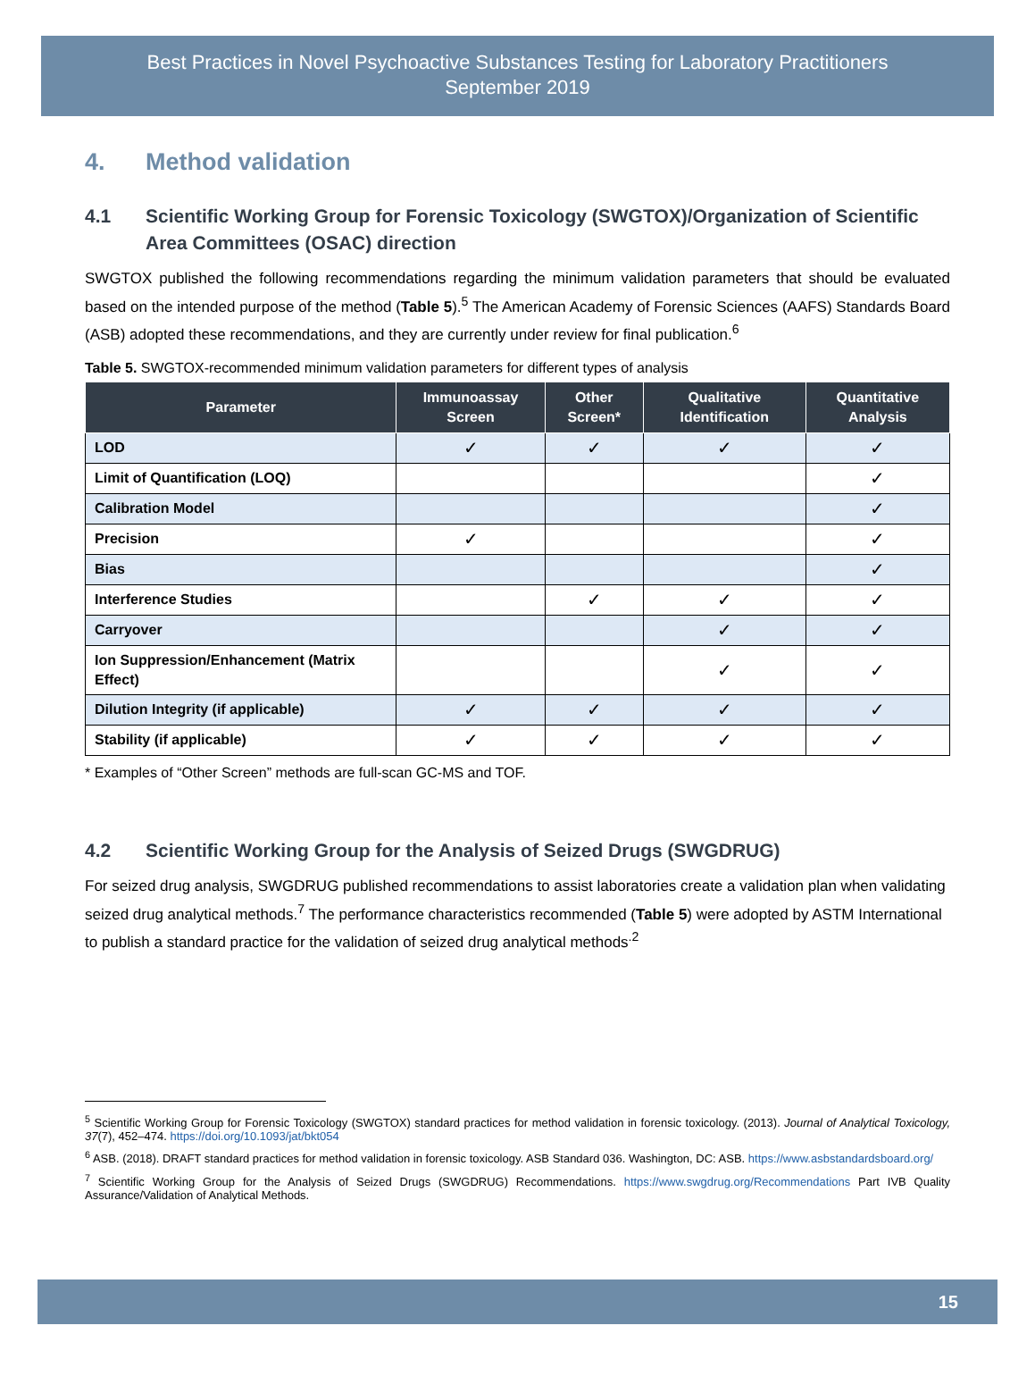Best Practices in Novel Psychoactive Substances Testing for Laboratory Practitioners
September 2019
4. Method validation
4.1 Scientific Working Group for Forensic Toxicology (SWGTOX)/Organization of Scientific Area Committees (OSAC) direction
SWGTOX published the following recommendations regarding the minimum validation parameters that should be evaluated based on the intended purpose of the method (Table 5).<sup>5</sup> The American Academy of Forensic Sciences (AAFS) Standards Board (ASB) adopted these recommendations, and they are currently under review for final publication.<sup>6</sup>
Table 5. SWGTOX-recommended minimum validation parameters for different types of analysis
| Parameter | Immunoassay Screen | Other Screen* | Qualitative Identification | Quantitative Analysis |
| --- | --- | --- | --- | --- |
| LOD | ✓ | ✓ | ✓ | ✓ |
| Limit of Quantification (LOQ) | | | | ✓ |
| Calibration Model | | | | ✓ |
| Precision | ✓ | | | ✓ |
| Bias | | | | ✓ |
| Interference Studies | | ✓ | ✓ | ✓ |
| Carryover | | | ✓ | ✓ |
| Ion Suppression/Enhancement (Matrix Effect) | | | ✓ | ✓ |
| Dilution Integrity (if applicable) | ✓ | ✓ | ✓ | ✓ |
| Stability (if applicable) | ✓ | ✓ | ✓ | ✓ |
* Examples of “Other Screen” methods are full-scan GC-MS and TOF.
4.2 Scientific Working Group for the Analysis of Seized Drugs (SWGDRUG)
For seized drug analysis, SWGDRUG published recommendations to assist laboratories create a validation plan when validating seized drug analytical methods.<sup>7</sup> The performance characteristics recommended (Table 5) were adopted by ASTM International to publish a standard practice for the validation of seized drug analytical methods<sup>.2</sup>
<sup>5</sup> Scientific Working Group for Forensic Toxicology (SWGTOX) standard practices for method validation in forensic toxicology. (2013). Journal of Analytical Toxicology, 37(7), 452–474. https://doi.org/10.1093/jat/bkt054
<sup>6</sup> ASB. (2018). DRAFT standard practices for method validation in forensic toxicology. ASB Standard 036. Washington, DC: ASB. https://www.asbstandardsboard.org/
<sup>7</sup> Scientific Working Group for the Analysis of Seized Drugs (SWGDRUG) Recommendations. https://www.swgdrug.org/Recommendations Part IVB Quality Assurance/Validation of Analytical Methods.
15